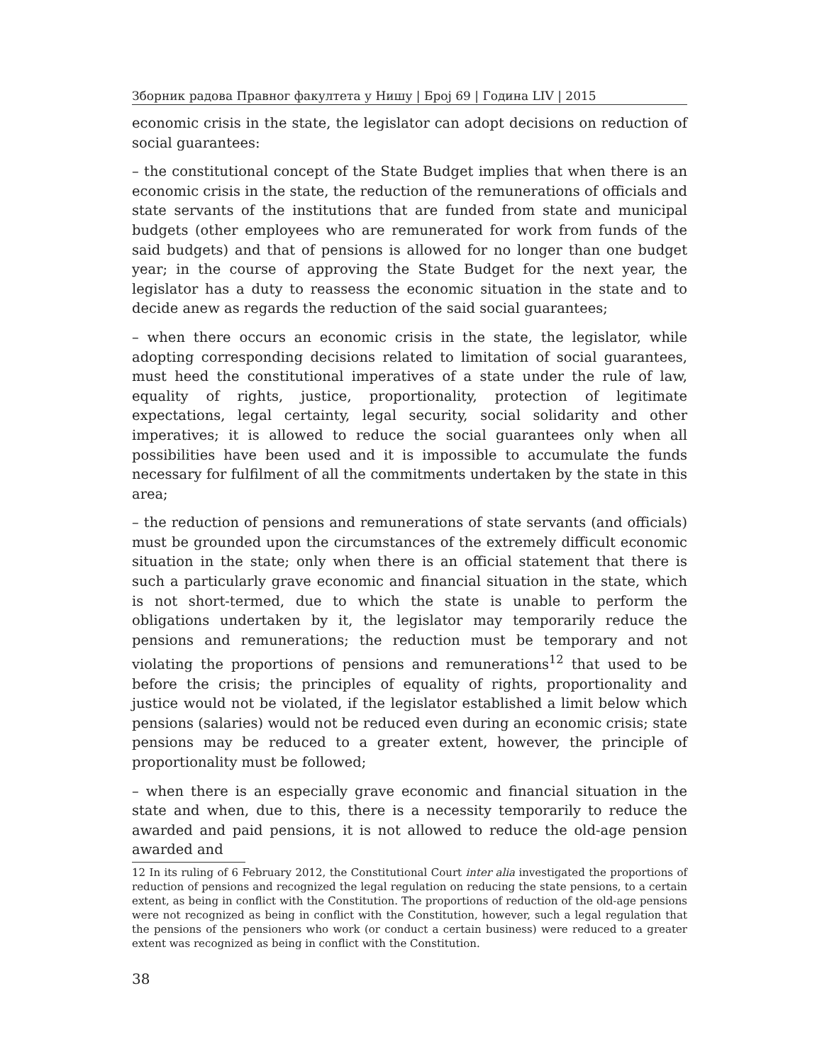Зборник радова Правног факултета у Нишу | Број 69 | Година LIV | 2015
economic crisis in the state, the legislator can adopt decisions on reduction of social guarantees:
– the constitutional concept of the State Budget implies that when there is an economic crisis in the state, the reduction of the remunerations of officials and state servants of the institutions that are funded from state and municipal budgets (other employees who are remunerated for work from funds of the said budgets) and that of pensions is allowed for no longer than one budget year; in the course of approving the State Budget for the next year, the legislator has a duty to reassess the economic situation in the state and to decide anew as regards the reduction of the said social guarantees;
– when there occurs an economic crisis in the state, the legislator, while adopting corresponding decisions related to limitation of social guarantees, must heed the constitutional imperatives of a state under the rule of law, equality of rights, justice, proportionality, protection of legitimate expectations, legal certainty, legal security, social solidarity and other imperatives; it is allowed to reduce the social guarantees only when all possibilities have been used and it is impossible to accumulate the funds necessary for fulfilment of all the commitments undertaken by the state in this area;
– the reduction of pensions and remunerations of state servants (and officials) must be grounded upon the circumstances of the extremely difficult economic situation in the state; only when there is an official statement that there is such a particularly grave economic and financial situation in the state, which is not short-termed, due to which the state is unable to perform the obligations undertaken by it, the legislator may temporarily reduce the pensions and remunerations; the reduction must be temporary and not violating the proportions of pensions and remunerations<sup>12</sup> that used to be before the crisis; the principles of equality of rights, proportionality and justice would not be violated, if the legislator established a limit below which pensions (salaries) would not be reduced even during an economic crisis; state pensions may be reduced to a greater extent, however, the principle of proportionality must be followed;
– when there is an especially grave economic and financial situation in the state and when, due to this, there is a necessity temporarily to reduce the awarded and paid pensions, it is not allowed to reduce the old-age pension awarded and
12 In its ruling of 6 February 2012, the Constitutional Court inter alia investigated the proportions of reduction of pensions and recognized the legal regulation on reducing the state pensions, to a certain extent, as being in conflict with the Constitution. The proportions of reduction of the old-age pensions were not recognized as being in conflict with the Constitution, however, such a legal regulation that the pensions of the pensioners who work (or conduct a certain business) were reduced to a greater extent was recognized as being in conflict with the Constitution.
38